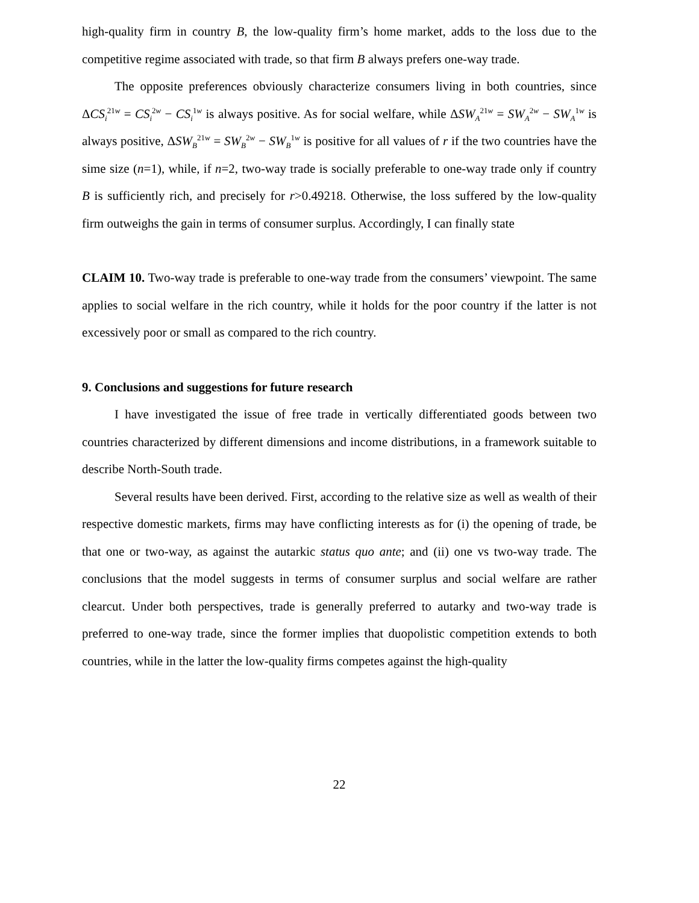high-quality firm in country B, the low-quality firm’s home market, adds to the loss due to the competitive regime associated with trade, so that firm B always prefers one-way trade.
The opposite preferences obviously characterize consumers living in both countries, since ΔCS<sub>i</sub><sup>21w</sup> = CS<sub>i</sub><sup>2w</sup> − CS<sub>i</sub><sup>1w</sup> is always positive. As for social welfare, while ΔSW<sub>A</sub><sup>21w</sup> = SW<sub>A</sub><sup>2w</sup> − SW<sub>A</sub><sup>1w</sup> is always positive, ΔSW<sub>B</sub><sup>21w</sup> = SW<sub>B</sub><sup>2w</sup> − SW<sub>B</sub><sup>1w</sup> is positive for all values of r if the two countries have the sime size (n=1), while, if n=2, two-way trade is socially preferable to one-way trade only if country B is sufficiently rich, and precisely for r>0.49218. Otherwise, the loss suffered by the low-quality firm outweighs the gain in terms of consumer surplus. Accordingly, I can finally state
CLAIM 10. Two-way trade is preferable to one-way trade from the consumers’ viewpoint. The same applies to social welfare in the rich country, while it holds for the poor country if the latter is not excessively poor or small as compared to the rich country.
9. Conclusions and suggestions for future research
I have investigated the issue of free trade in vertically differentiated goods between two countries characterized by different dimensions and income distributions, in a framework suitable to describe North-South trade.
Several results have been derived. First, according to the relative size as well as wealth of their respective domestic markets, firms may have conflicting interests as for (i) the opening of trade, be that one or two-way, as against the autarkic status quo ante; and (ii) one vs two-way trade. The conclusions that the model suggests in terms of consumer surplus and social welfare are rather clearcut. Under both perspectives, trade is generally preferred to autarky and two-way trade is preferred to one-way trade, since the former implies that duopolistic competition extends to both countries, while in the latter the low-quality firms competes against the high-quality
22